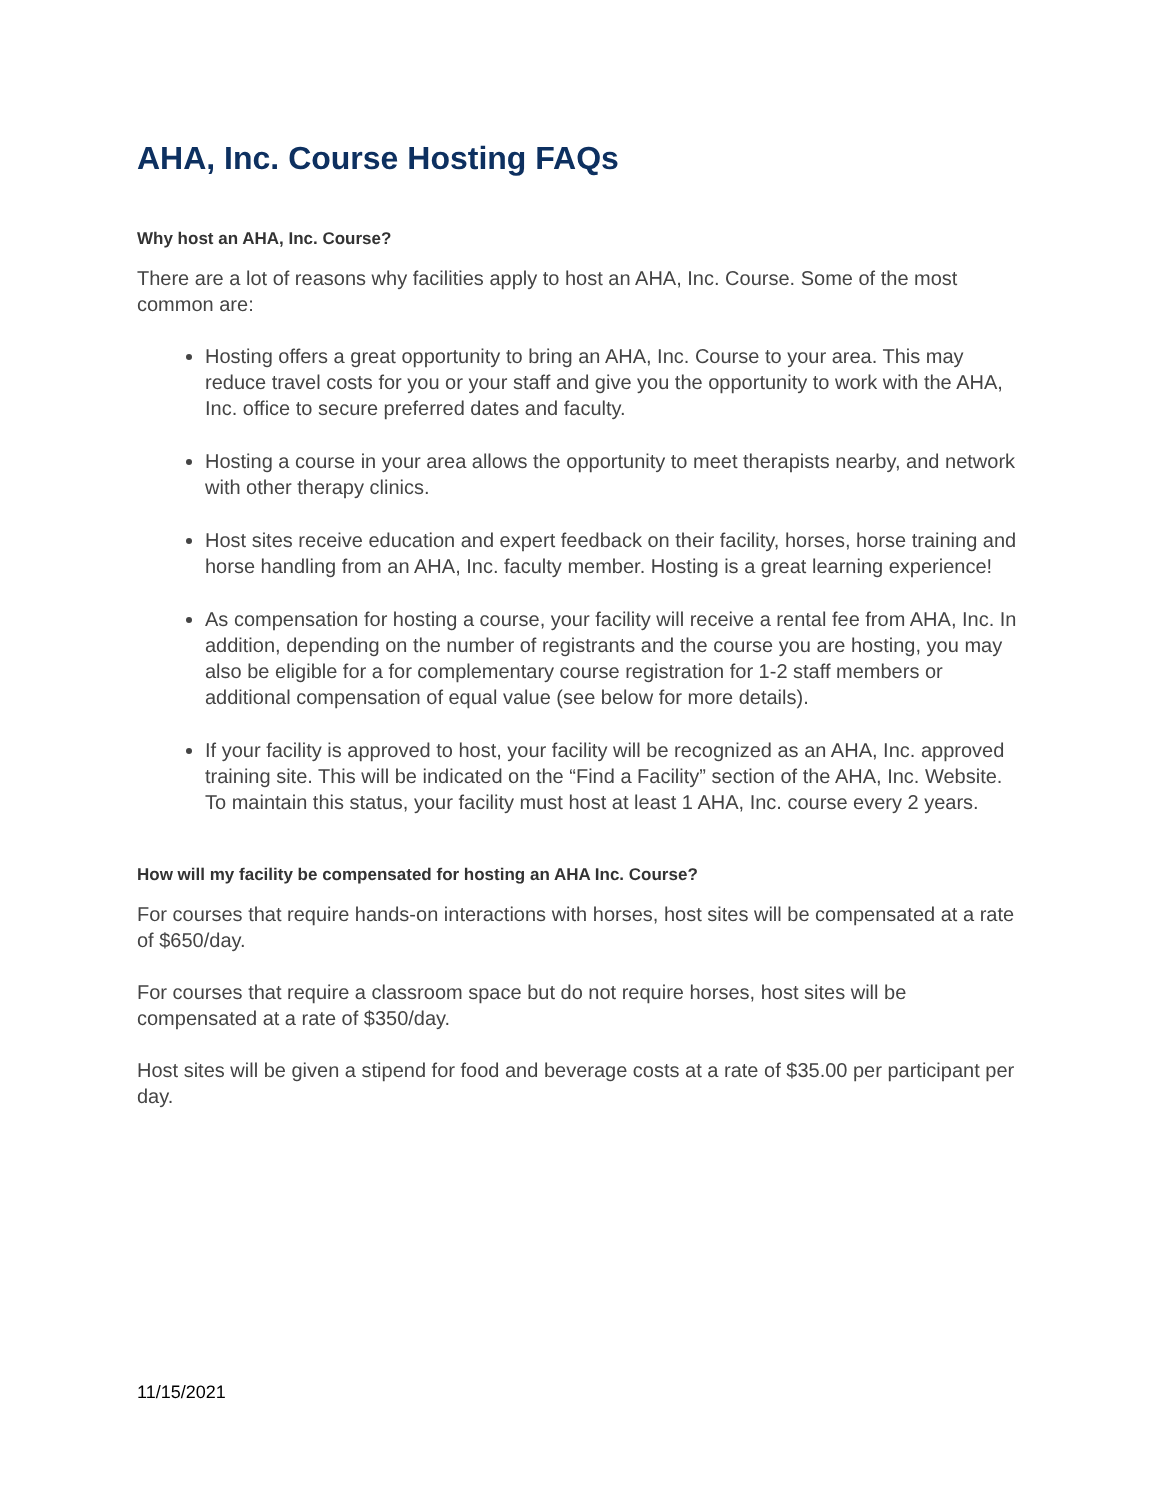AHA, Inc. Course Hosting FAQs
Why host an AHA, Inc. Course?
There are a lot of reasons why facilities apply to host an AHA, Inc. Course. Some of the most common are:
Hosting offers a great opportunity to bring an AHA, Inc. Course to your area. This may reduce travel costs for you or your staff and give you the opportunity to work with the AHA, Inc. office to secure preferred dates and faculty.
Hosting a course in your area allows the opportunity to meet therapists nearby, and network with other therapy clinics.
Host sites receive education and expert feedback on their facility, horses, horse training and horse handling from an AHA, Inc. faculty member. Hosting is a great learning experience!
As compensation for hosting a course, your facility will receive a rental fee from AHA, Inc. In addition, depending on the number of registrants and the course you are hosting, you may also be eligible for a for complementary course registration for 1-2 staff members or additional compensation of equal value (see below for more details).
If your facility is approved to host, your facility will be recognized as an AHA, Inc. approved training site. This will be indicated on the “Find a Facility” section of the AHA, Inc. Website. To maintain this status, your facility must host at least 1 AHA, Inc. course every 2 years.
How will my facility be compensated for hosting an AHA Inc. Course?
For courses that require hands-on interactions with horses, host sites will be compensated at a rate of $650/day.
For courses that require a classroom space but do not require horses, host sites will be compensated at a rate of $350/day.
Host sites will be given a stipend for food and beverage costs at a rate of $35.00 per participant per day.
11/15/2021